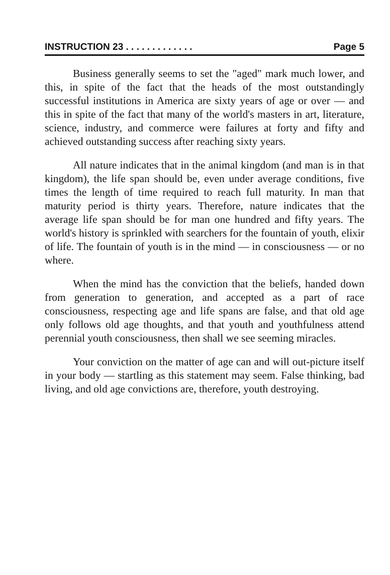INSTRUCTION 23 . . . . . . . . . . . . . Page 5
Business generally seems to set the "aged" mark much lower, and this, in spite of the fact that the heads of the most outstandingly successful institutions in America are sixty years of age or over — and this in spite of the fact that many of the world's masters in art, literature, science, industry, and commerce were failures at forty and fifty and achieved outstanding success after reaching sixty years.
All nature indicates that in the animal kingdom (and man is in that kingdom), the life span should be, even under average conditions, five times the length of time required to reach full maturity. In man that maturity period is thirty years. Therefore, nature indicates that the average life span should be for man one hundred and fifty years. The world's history is sprinkled with searchers for the fountain of youth, elixir of life. The fountain of youth is in the mind — in consciousness — or no where.
When the mind has the conviction that the beliefs, handed down from generation to generation, and accepted as a part of race consciousness, respecting age and life spans are false, and that old age only follows old age thoughts, and that youth and youthfulness attend perennial youth consciousness, then shall we see seeming miracles.
Your conviction on the matter of age can and will out-picture itself in your body — startling as this statement may seem. False thinking, bad living, and old age convictions are, therefore, youth destroying.